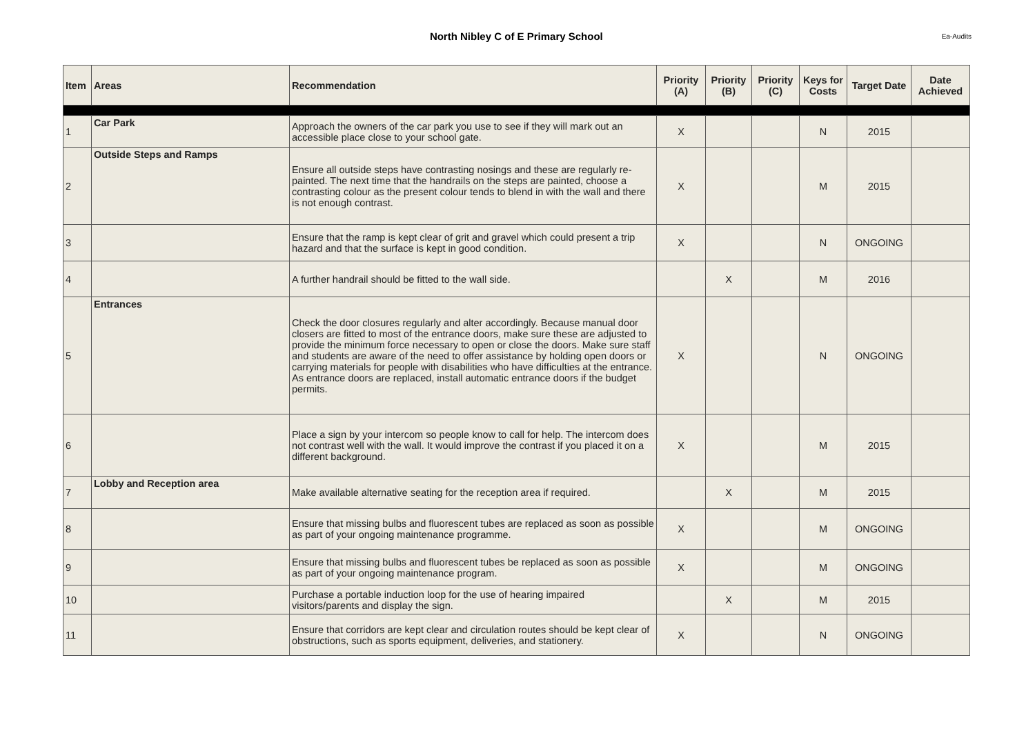North Nibley C of E Primary School
Ea-Audits
| Item | Areas | Recommendation | Priority (A) | Priority (B) | Priority (C) | Keys for Costs | Target Date | Date Achieved |
| --- | --- | --- | --- | --- | --- | --- | --- | --- |
| 1 | Car Park | Approach the owners of the car park you use to see if they will mark out an accessible place close to your school gate. | X | | | N | 2015 | |
| 2 | Outside Steps and Ramps | Ensure all outside steps have contrasting nosings and these are regularly re-painted. The next time that the handrails on the steps are painted, choose a contrasting colour as the present colour tends to blend in with the wall and there is not enough contrast. | X | | | M | 2015 | |
| 3 | | Ensure that the ramp is kept clear of grit and gravel which could present a trip hazard and that the surface is kept in good condition. | X | | | N | ONGOING | |
| 4 | | A further handrail should be fitted to the wall side. | | X | | M | 2016 | |
| 5 | Entrances | Check the door closures regularly and alter accordingly. Because manual door closers are fitted to most of the entrance doors, make sure these are adjusted to provide the minimum force necessary to open or close the doors. Make sure staff and students are aware of the need to offer assistance by holding open doors or carrying materials for people with disabilities who have difficulties at the entrance. As entrance doors are replaced, install automatic entrance doors if the budget permits. | X | | | N | ONGOING | |
| 6 | | Place a sign by your intercom so people know to call for help. The intercom does not contrast well with the wall. It would improve the contrast if you placed it on a different background. | X | | | M | 2015 | |
| 7 | Lobby and Reception area | Make available alternative seating for the reception area if required. | | X | | M | 2015 | |
| 8 | | Ensure that missing bulbs and fluorescent tubes are replaced as soon as possible as part of your ongoing maintenance programme. | X | | | M | ONGOING | |
| 9 | | Ensure that missing bulbs and fluorescent tubes be replaced as soon as possible as part of your ongoing maintenance program. | X | | | M | ONGOING | |
| 10 | | Purchase a portable induction loop for the use of hearing impaired visitors/parents and display the sign. | | X | | M | 2015 | |
| 11 | | Ensure that corridors are kept clear and circulation routes should be kept clear of obstructions, such as sports equipment, deliveries, and stationery. | X | | | N | ONGOING | |